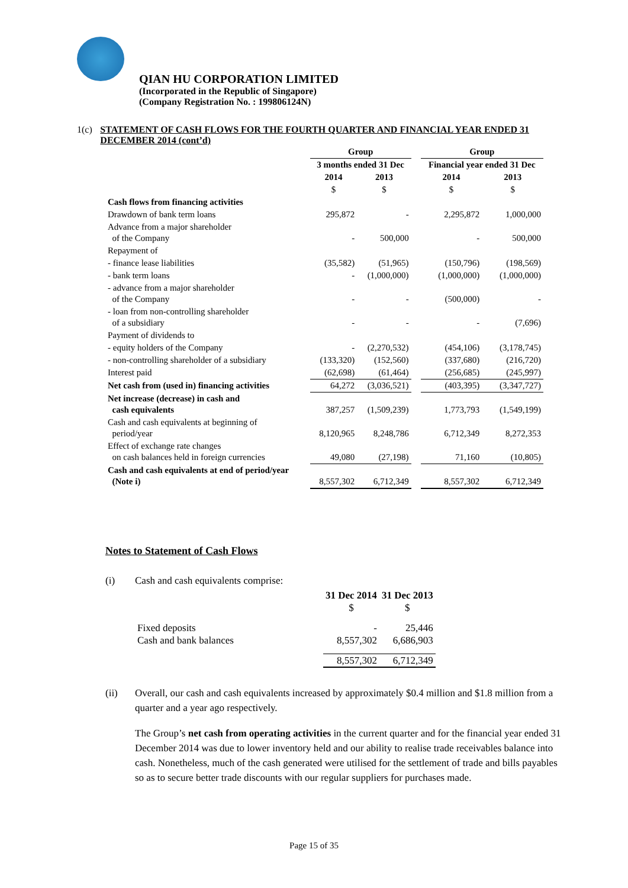QIAN HU CORPORATION LIMITED
(Incorporated in the Republic of Singapore)
(Company Registration No. : 199806124N)
1(c) STATEMENT OF CASH FLOWS FOR THE FOURTH QUARTER AND FINANCIAL YEAR ENDED 31 DECEMBER 2014 (cont’d)
| | Group | | | Group | |
| --- | --- | --- | --- | --- | --- |
| | 3 months ended 31 Dec | | | Financial year ended 31 Dec | |
| | 2014 | 2013 | | 2014 | 2013 |
| | $ | $ | | $ | $ |
| Cash flows from financing activities | | | | | |
| Drawdown of bank term loans | 295,872 | - | | 2,295,872 | 1,000,000 |
| Advance from a major shareholder of the Company | - | 500,000 | | - | 500,000 |
| Repayment of | | | | | |
| - finance lease liabilities | (35,582) | (51,965) | | (150,796) | (198,569) |
| - bank term loans | - | (1,000,000) | | (1,000,000) | (1,000,000) |
| - advance from a major shareholder of the Company | - | - | | (500,000) | - |
| - loan from non-controlling shareholder of a subsidiary | - | - | | - | (7,696) |
| Payment of dividends to | | | | | |
| - equity holders of the Company | - | (2,270,532) | | (454,106) | (3,178,745) |
| - non-controlling shareholder of a subsidiary | (133,320) | (152,560) | | (337,680) | (216,720) |
| Interest paid | (62,698) | (61,464) | | (256,685) | (245,997) |
| Net cash from (used in) financing activities | 64,272 | (3,036,521) | | (403,395) | (3,347,727) |
| Net increase (decrease) in cash and cash equivalents | 387,257 | (1,509,239) | | 1,773,793 | (1,549,199) |
| Cash and cash equivalents at beginning of period/year | 8,120,965 | 8,248,786 | | 6,712,349 | 8,272,353 |
| Effect of exchange rate changes on cash balances held in foreign currencies | 49,080 | (27,198) | | 71,160 | (10,805) |
| Cash and cash equivalents at end of period/year (Note i) | 8,557,302 | 6,712,349 | | 8,557,302 | 6,712,349 |
Notes to Statement of Cash Flows
(i) Cash and cash equivalents comprise:
| | 31 Dec 2014 | 31 Dec 2013 |
| --- | --- | --- |
| | $ | $ |
| Fixed deposits | - | 25,446 |
| Cash and bank balances | 8,557,302 | 6,686,903 |
| | 8,557,302 | 6,712,349 |
(ii) Overall, our cash and cash equivalents increased by approximately $0.4 million and $1.8 million from a quarter and a year ago respectively.
The Group’s net cash from operating activities in the current quarter and for the financial year ended 31 December 2014 was due to lower inventory held and our ability to realise trade receivables balance into cash. Nonetheless, much of the cash generated were utilised for the settlement of trade and bills payables so as to secure better trade discounts with our regular suppliers for purchases made.
Page 15 of 35